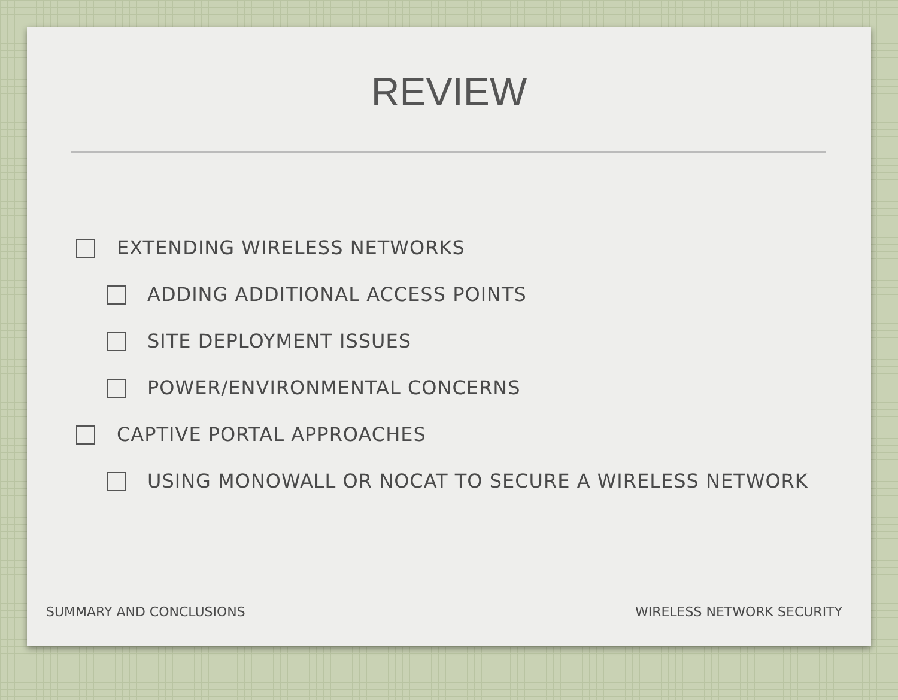REVIEW
EXTENDING WIRELESS NETWORKS
ADDING ADDITIONAL ACCESS POINTS
SITE DEPLOYMENT ISSUES
POWER/ENVIRONMENTAL CONCERNS
CAPTIVE PORTAL APPROACHES
USING MONOWALL OR NOCAT TO SECURE A WIRELESS NETWORK
SUMMARY AND CONCLUSIONS WIRELESS NETWORK SECURITY